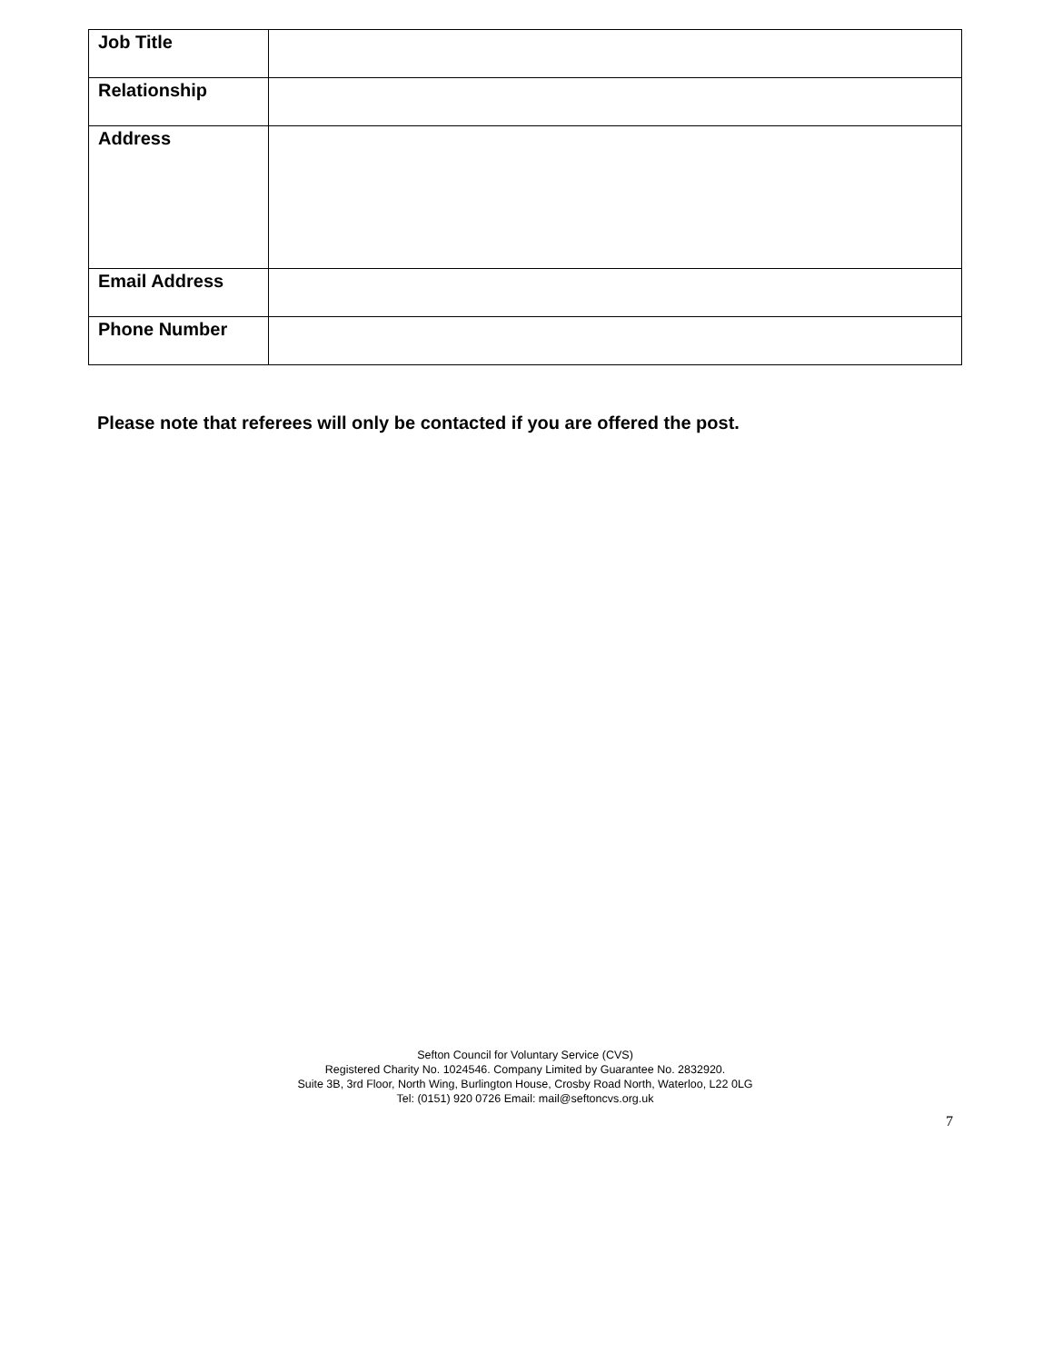| Job Title | |
| Relationship | |
| Address | |
| Email Address | |
| Phone Number | |
Please note that referees will only be contacted if you are offered the post.
Sefton Council for Voluntary Service (CVS)
Registered Charity No. 1024546. Company Limited by Guarantee No. 2832920.
Suite 3B, 3rd Floor, North Wing, Burlington House, Crosby Road North, Waterloo, L22 0LG
Tel: (0151) 920 0726 Email: mail@seftoncvs.org.uk
7